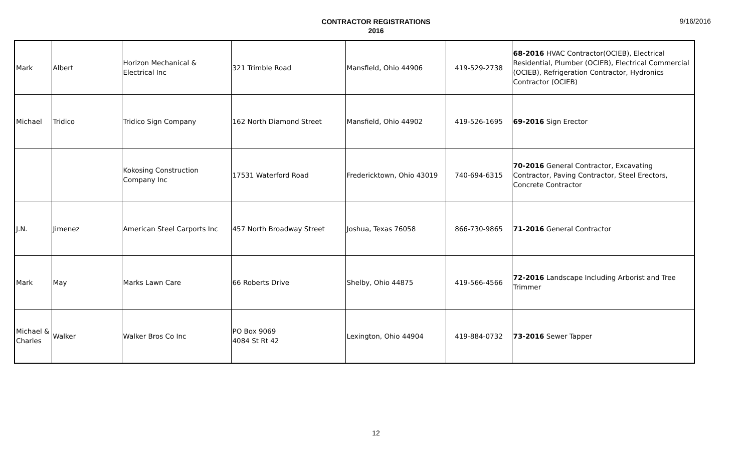CONTRACTOR REGISTRATIONS
2016
9/16/2016
| Mark | Albert | Horizon Mechanical & Electrical Inc | 321 Trimble Road | Mansfield, Ohio 44906 | 419-529-2738 | 68-2016 HVAC Contractor(OCIEB), Electrical Residential, Plumber (OCIEB), Electrical Commercial (OCIEB), Refrigeration Contractor, Hydronics Contractor (OCIEB) |
| Michael | Tridico | Tridico Sign Company | 162 North Diamond Street | Mansfield, Ohio 44902 | 419-526-1695 | 69-2016 Sign Erector |
| | | Kokosing Construction Company Inc | 17531 Waterford Road | Fredericktown, Ohio 43019 | 740-694-6315 | 70-2016 General Contractor, Excavating Contractor, Paving Contractor, Steel Erectors, Concrete Contractor |
| J.N. | Jimenez | American Steel Carports Inc | 457 North Broadway Street | Joshua, Texas 76058 | 866-730-9865 | 71-2016 General Contractor |
| Mark | May | Marks Lawn Care | 66 Roberts Drive | Shelby, Ohio 44875 | 419-566-4566 | 72-2016 Landscape Including Arborist and Tree Trimmer |
| Michael & Charles | Walker | Walker Bros Co Inc | PO Box 9069 4084 St Rt 42 | Lexington, Ohio 44904 | 419-884-0732 | 73-2016 Sewer Tapper |
12